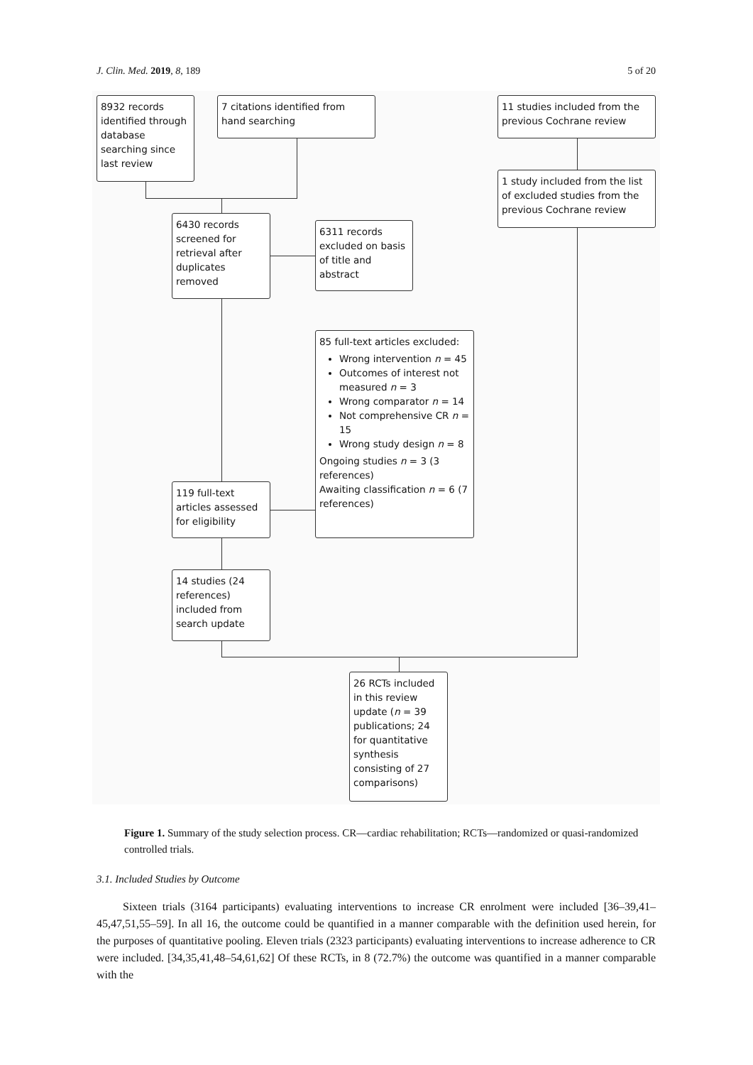J. Clin. Med. 2019, 8, 189 5 of 20
8932 records identified through database searching since last review
7 citations identified from hand searching
11 studies included from the previous Cochrane review
1 study included from the list of excluded studies from the previous Cochrane review
6430 records screened for retrieval after duplicates removed
6311 records excluded on basis of title and abstract
85 full-text articles excluded:
Wrong intervention n = 45
Outcomes of interest not measured n = 3
Wrong comparator n = 14
Not comprehensive CR n = 15
Wrong study design n = 8
Ongoing studies n = 3 (3 references)
Awaiting classification n = 6 (7 references)
119 full-text articles assessed for eligibility
14 studies (24 references) included from search update
26 RCTs included in this review update (n = 39 publications; 24 for quantitative synthesis consisting of 27 comparisons)
Figure 1. Summary of the study selection process. CR—cardiac rehabilitation; RCTs—randomized or quasi-randomized controlled trials.
3.1. Included Studies by Outcome
Sixteen trials (3164 participants) evaluating interventions to increase CR enrolment were included [36–39,41–45,47,51,55–59]. In all 16, the outcome could be quantified in a manner comparable with the definition used herein, for the purposes of quantitative pooling. Eleven trials (2323 participants) evaluating interventions to increase adherence to CR were included. [34,35,41,48–54,61,62] Of these RCTs, in 8 (72.7%) the outcome was quantified in a manner comparable with the